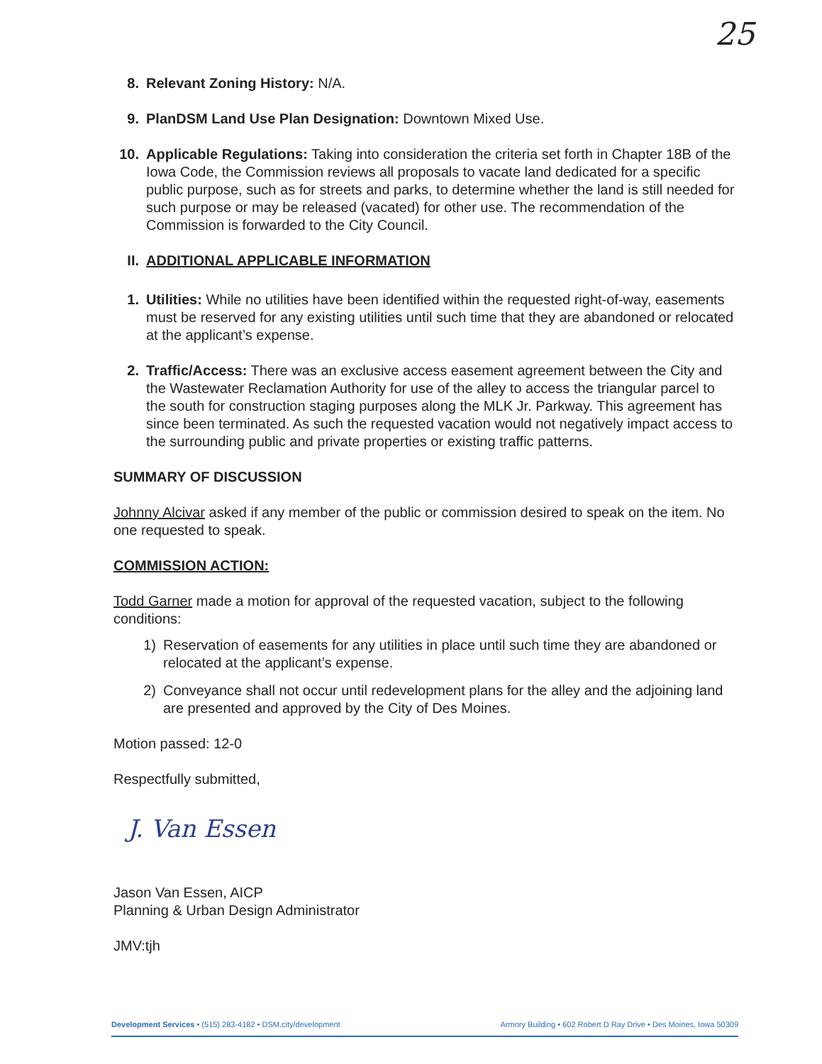25
8. Relevant Zoning History: N/A.
9. PlanDSM Land Use Plan Designation: Downtown Mixed Use.
10. Applicable Regulations: Taking into consideration the criteria set forth in Chapter 18B of the Iowa Code, the Commission reviews all proposals to vacate land dedicated for a specific public purpose, such as for streets and parks, to determine whether the land is still needed for such purpose or may be released (vacated) for other use. The recommendation of the Commission is forwarded to the City Council.
II. ADDITIONAL APPLICABLE INFORMATION
1. Utilities: While no utilities have been identified within the requested right-of-way, easements must be reserved for any existing utilities until such time that they are abandoned or relocated at the applicant’s expense.
2. Traffic/Access: There was an exclusive access easement agreement between the City and the Wastewater Reclamation Authority for use of the alley to access the triangular parcel to the south for construction staging purposes along the MLK Jr. Parkway. This agreement has since been terminated. As such the requested vacation would not negatively impact access to the surrounding public and private properties or existing traffic patterns.
SUMMARY OF DISCUSSION
Johnny Alcivar asked if any member of the public or commission desired to speak on the item. No one requested to speak.
COMMISSION ACTION:
Todd Garner made a motion for approval of the requested vacation, subject to the following conditions:
1) Reservation of easements for any utilities in place until such time they are abandoned or relocated at the applicant’s expense.
2) Conveyance shall not occur until redevelopment plans for the alley and the adjoining land are presented and approved by the City of Des Moines.
Motion passed: 12-0
Respectfully submitted,
J. Van Essen
Jason Van Essen, AICP
Planning & Urban Design Administrator
JMV:tjh
Development Services • (515) 283-4182 • DSM.city/development Armory Building • 602 Robert D Ray Drive • Des Moines, Iowa 50309